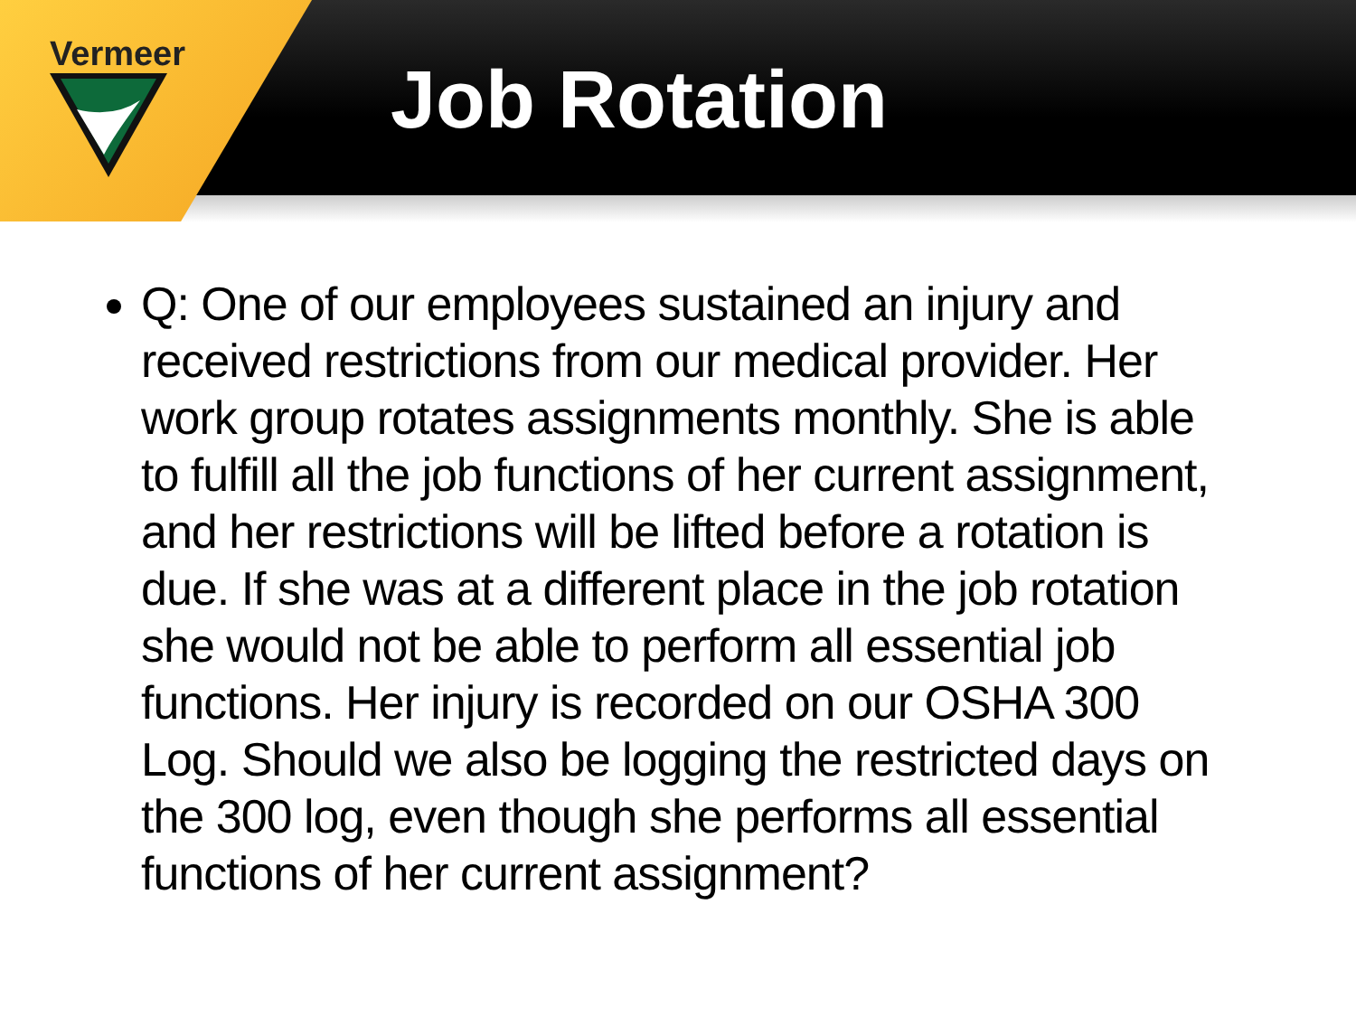Vermeer
Job Rotation
Q: One of our employees sustained an injury and received restrictions from our medical provider. Her work group rotates assignments monthly. She is able to fulfill all the job functions of her current assignment, and her restrictions will be lifted before a rotation is due. If she was at a different place in the job rotation she would not be able to perform all essential job functions. Her injury is recorded on our OSHA 300 Log. Should we also be logging the restricted days on the 300 log, even though she performs all essential functions of her current assignment?